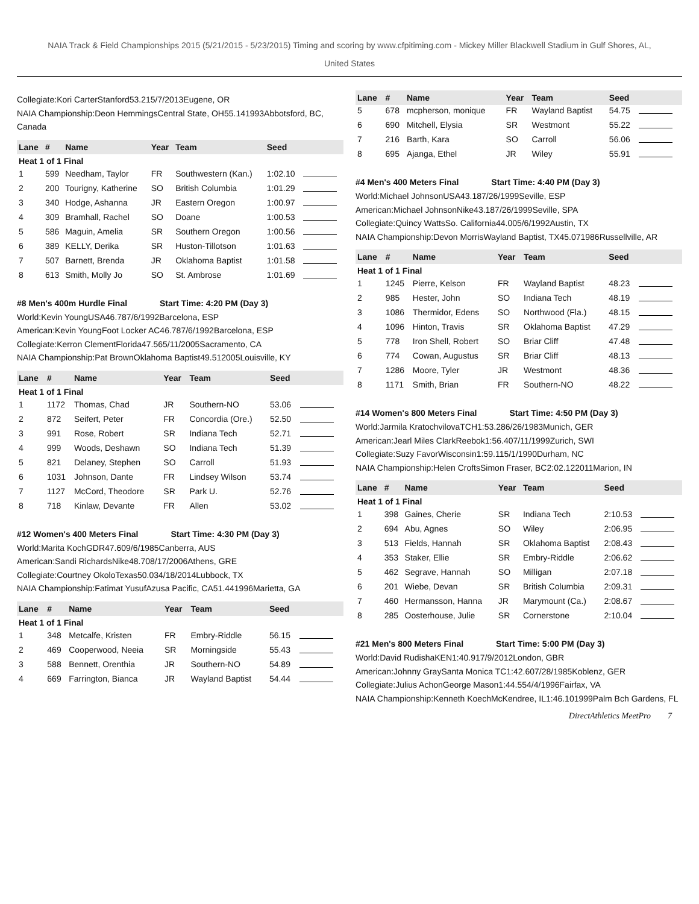NAIA Track & Field Championships 2015 (5/21/2015 - 5/23/2015) Timing and scoring by www.cfpitiming.com - Mickey Miller Blackwell Stadium in Gulf Shores, AL, United States
Collegiate:Kori CarterStanford53.215/7/2013Eugene, OR
NAIA Championship:Deon HemmingsCentral State, OH55.141993Abbotsford, BC, Canada
| Lane | # | Name | Year | Team | Seed | |
| --- | --- | --- | --- | --- | --- | --- |
| Heat 1 of 1 Final | | | | | | |
| 1 | 599 | Needham, Taylor | FR | Southwestern (Kan.) | 1:02.10 | |
| 2 | 200 | Tourigny, Katherine | SO | British Columbia | 1:01.29 | |
| 3 | 340 | Hodge, Ashanna | JR | Eastern Oregon | 1:00.97 | |
| 4 | 309 | Bramhall, Rachel | SO | Doane | 1:00.53 | |
| 5 | 586 | Maguin, Amelia | SR | Southern Oregon | 1:00.56 | |
| 6 | 389 | KELLY, Derika | SR | Huston-Tillotson | 1:01.63 | |
| 7 | 507 | Barnett, Brenda | JR | Oklahoma Baptist | 1:01.58 | |
| 8 | 613 | Smith, Molly Jo | SO | St. Ambrose | 1:01.69 | |
#8 Men's 400m Hurdle Final Start Time: 4:20 PM (Day 3)
World:Kevin YoungUSA46.787/6/1992Barcelona, ESP
American:Kevin YoungFoot Locker AC46.787/6/1992Barcelona, ESP
Collegiate:Kerron ClementFlorida47.565/11/2005Sacramento, CA
NAIA Championship:Pat BrownOklahoma Baptist49.512005Louisville, KY
| Lane | # | Name | Year | Team | Seed | |
| --- | --- | --- | --- | --- | --- | --- |
| Heat 1 of 1 Final | | | | | | |
| 1 | 1172 | Thomas, Chad | JR | Southern-NO | 53.06 | |
| 2 | 872 | Seifert, Peter | FR | Concordia (Ore.) | 52.50 | |
| 3 | 991 | Rose, Robert | SR | Indiana Tech | 52.71 | |
| 4 | 999 | Woods, Deshawn | SO | Indiana Tech | 51.39 | |
| 5 | 821 | Delaney, Stephen | SO | Carroll | 51.93 | |
| 6 | 1031 | Johnson, Dante | FR | Lindsey Wilson | 53.74 | |
| 7 | 1127 | McCord, Theodore | SR | Park U. | 52.76 | |
| 8 | 718 | Kinlaw, Devante | FR | Allen | 53.02 | |
#12 Women's 400 Meters Final Start Time: 4:30 PM (Day 3)
World:Marita KochGDR47.609/6/1985Canberra, AUS
American:Sandi RichardsNike48.708/17/2006Athens, GRE
Collegiate:Courtney OkoloTexas50.034/18/2014Lubbock, TX
NAIA Championship:Fatimat YusufAzusa Pacific, CA51.441996Marietta, GA
| Lane | # | Name | Year | Team | Seed | |
| --- | --- | --- | --- | --- | --- | --- |
| Heat 1 of 1 Final | | | | | | |
| 1 | 348 | Metcalfe, Kristen | FR | Embry-Riddle | 56.15 | |
| 2 | 469 | Cooperwood, Neeia | SR | Morningside | 55.43 | |
| 3 | 588 | Bennett, Orenthia | JR | Southern-NO | 54.89 | |
| 4 | 669 | Farrington, Bianca | JR | Wayland Baptist | 54.44 | |
| Lane | # | Name | Year | Team | Seed | |
| --- | --- | --- | --- | --- | --- | --- |
| 5 | 678 | mcpherson, monique | FR | Wayland Baptist | 54.75 | |
| 6 | 690 | Mitchell, Elysia | SR | Westmont | 55.22 | |
| 7 | 216 | Barth, Kara | SO | Carroll | 56.06 | |
| 8 | 695 | Ajanga, Ethel | JR | Wiley | 55.91 | |
#4 Men's 400 Meters Final Start Time: 4:40 PM (Day 3)
World:Michael JohnsonUSA43.187/26/1999Seville, ESP
American:Michael JohnsonNike43.187/26/1999Seville, SPA
Collegiate:Quincy WattsSo. California44.005/6/1992Austin, TX
NAIA Championship:Devon MorrisWayland Baptist, TX45.071986Russellville, AR
| Lane | # | Name | Year | Team | Seed | |
| --- | --- | --- | --- | --- | --- | --- |
| Heat 1 of 1 Final | | | | | | |
| 1 | 1245 | Pierre, Kelson | FR | Wayland Baptist | 48.23 | |
| 2 | 985 | Hester, John | SO | Indiana Tech | 48.19 | |
| 3 | 1086 | Thermidor, Edens | SO | Northwood (Fla.) | 48.15 | |
| 4 | 1096 | Hinton, Travis | SR | Oklahoma Baptist | 47.29 | |
| 5 | 778 | Iron Shell, Robert | SO | Briar Cliff | 47.48 | |
| 6 | 774 | Cowan, Augustus | SR | Briar Cliff | 48.13 | |
| 7 | 1286 | Moore, Tyler | JR | Westmont | 48.36 | |
| 8 | 1171 | Smith, Brian | FR | Southern-NO | 48.22 | |
#14 Women's 800 Meters Final Start Time: 4:50 PM (Day 3)
World:Jarmila KratochvilovaTCH1:53.286/26/1983Munich, GER
American:Jearl Miles ClarkReebok1:56.407/11/1999Zurich, SWI
Collegiate:Suzy FavorWisconsin1:59.115/1/1990Durham, NC
NAIA Championship:Helen CroftsSimon Fraser, BC2:02.122011Marion, IN
| Lane | # | Name | Year | Team | Seed | |
| --- | --- | --- | --- | --- | --- | --- |
| Heat 1 of 1 Final | | | | | | |
| 1 | 398 | Gaines, Cherie | SR | Indiana Tech | 2:10.53 | |
| 2 | 694 | Abu, Agnes | SO | Wiley | 2:06.95 | |
| 3 | 513 | Fields, Hannah | SR | Oklahoma Baptist | 2:08.43 | |
| 4 | 353 | Staker, Ellie | SR | Embry-Riddle | 2:06.62 | |
| 5 | 462 | Segrave, Hannah | SO | Milligan | 2:07.18 | |
| 6 | 201 | Wiebe, Devan | SR | British Columbia | 2:09.31 | |
| 7 | 460 | Hermansson, Hanna | JR | Marymount (Ca.) | 2:08.67 | |
| 8 | 285 | Oosterhouse, Julie | SR | Cornerstone | 2:10.04 | |
#21 Men's 800 Meters Final Start Time: 5:00 PM (Day 3)
World:David RudishaKEN1:40.917/9/2012London, GBR
American:Johnny GraySanta Monica TC1:42.607/28/1985Koblenz, GER
Collegiate:Julius AchonGeorge Mason1:44.554/4/1996Fairfax, VA
NAIA Championship:Kenneth KoechMcKendree, IL1:46.101999Palm Bch Gardens, FL
DirectAthletics MeetPro 7